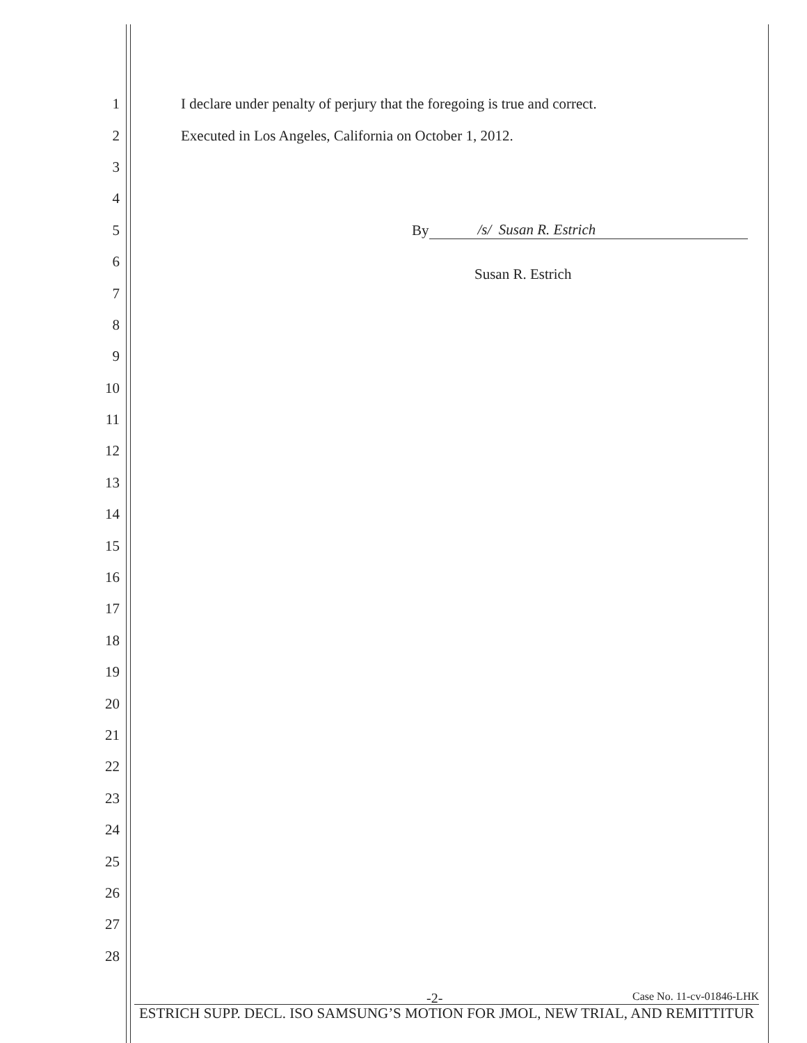1 I declare under penalty of perjury that the foregoing is true and correct.
2 Executed in Los Angeles, California on October 1, 2012.
3
4
5 By /s/ Susan R. Estrich
6 Susan R. Estrich
7
8
9
10
11
12
13
14
15
16
17
18
19
20
21
22
23
24
25
26
27
28
-2- Case No. 11-cv-01846-LHK
ESTRICH SUPP. DECL. ISO SAMSUNG’S MOTION FOR JMOL, NEW TRIAL, AND REMITTITUR